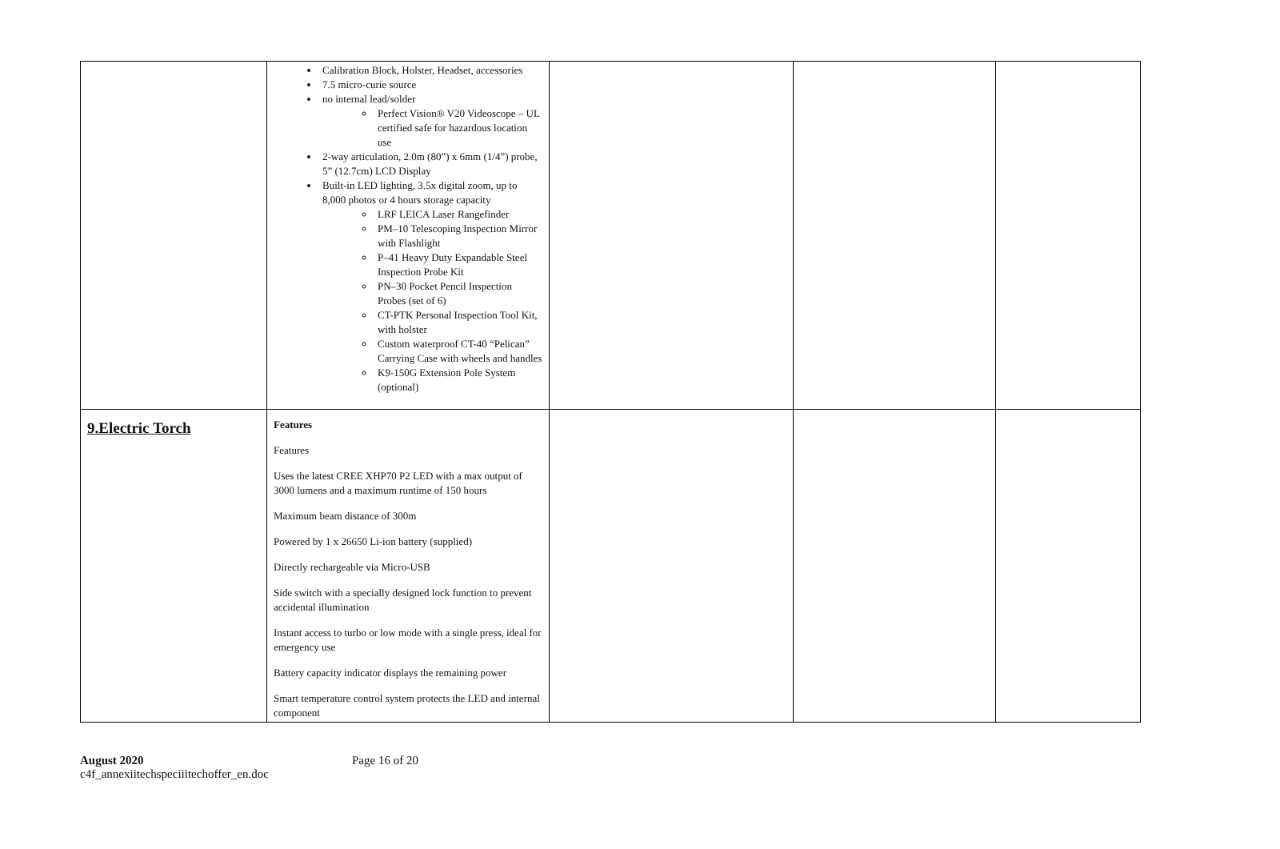| | Calibration Block, Holster, Headset, accessories 7.5 micro-curie source no internal lead/solder Perfect Vision® V20 Videoscope – UL certified safe for hazardous location use 2-way articulation, 2.0m (80”) x 6mm (1/4”) probe, 5” (12.7cm) LCD Display Built-in LED lighting, 3.5x digital zoom, up to 8,000 photos or 4 hours storage capacity LRF LEICA Laser Rangefinder PM–10 Telescoping Inspection Mirror with Flashlight P–41 Heavy Duty Expandable Steel Inspection Probe Kit PN–30 Pocket Pencil Inspection Probes (set of 6) CT-PTK Personal Inspection Tool Kit, with holster Custom waterproof CT-40 “Pelican” Carrying Case with wheels and handles K9-150G Extension Pole System (optional) | | | |
| 9.Electric Torch | Features Features Uses the latest CREE XHP70 P2 LED with a max output of 3000 lumens and a maximum runtime of 150 hours Maximum beam distance of 300m Powered by 1 x 26650 Li-ion battery (supplied) Directly rechargeable via Micro-USB Side switch with a specially designed lock function to prevent accidental illumination Instant access to turbo or low mode with a single press, ideal for emergency use Battery capacity indicator displays the remaining power Smart temperature control system protects the LED and internal component | | | |
August 2020
c4f_annexiitechspeciiitechoffer_en.doc
Page 16 of 20